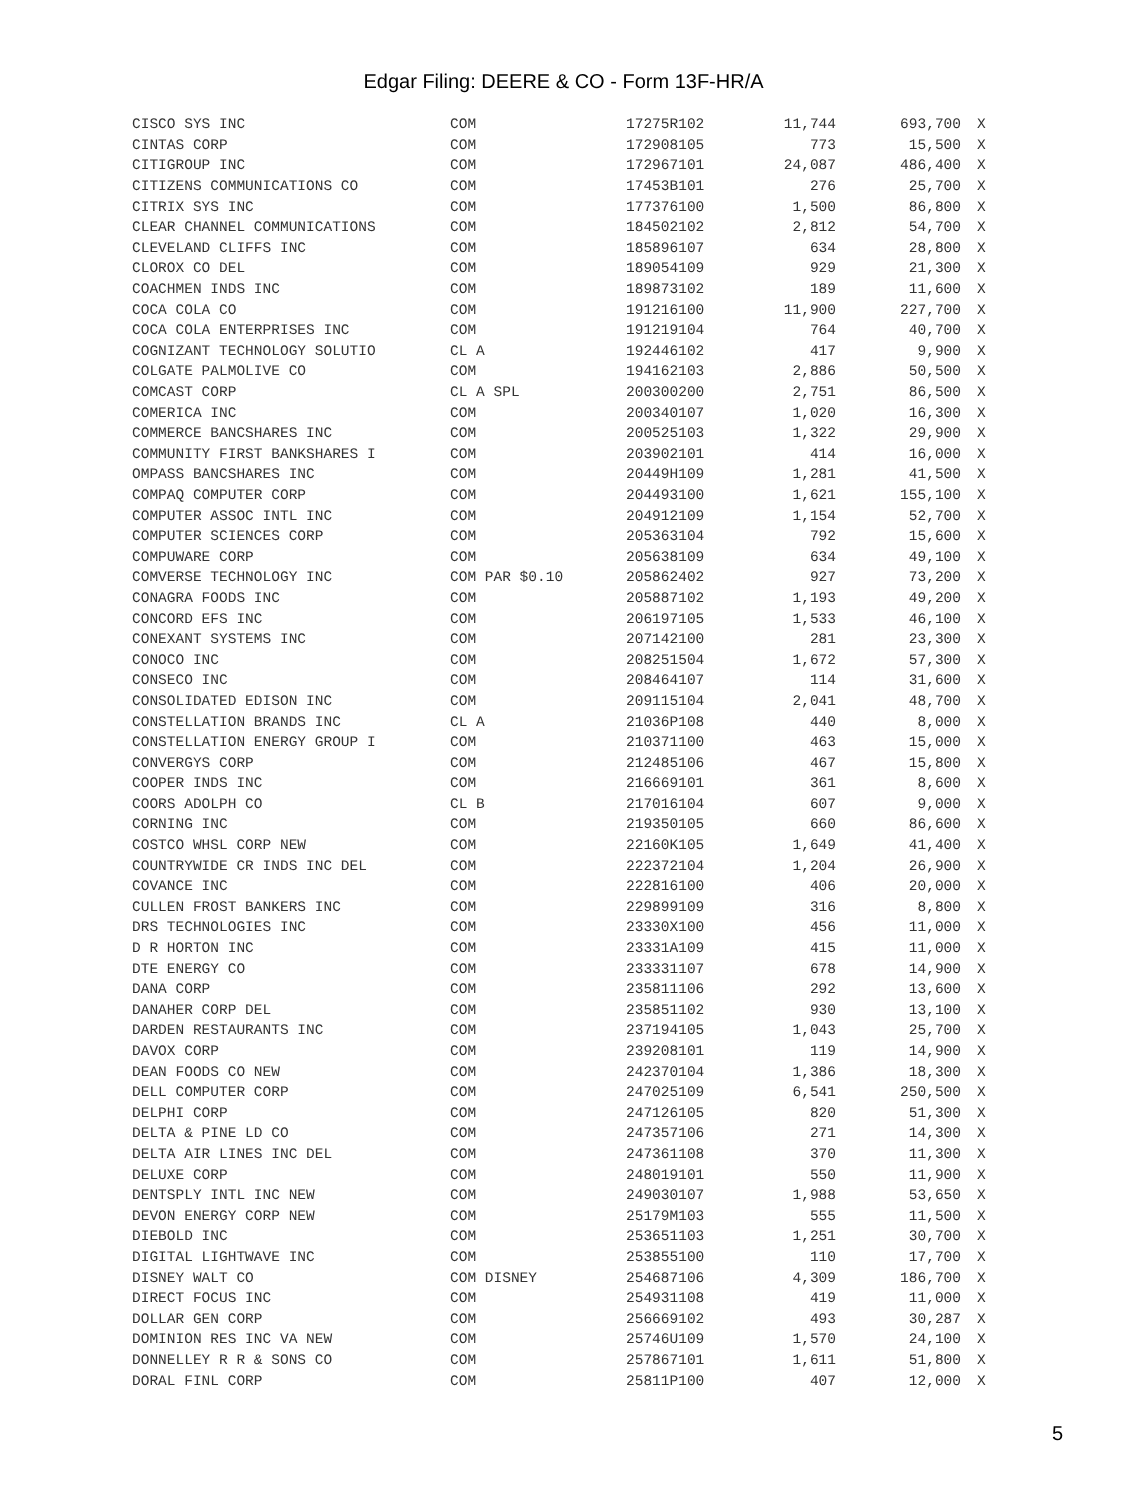Edgar Filing: DEERE & CO - Form 13F-HR/A
| CISCO SYS INC | COM | 17275R102 | 11,744 | 693,700 | X |
| CINTAS CORP | COM | 172908105 | 773 | 15,500 | X |
| CITIGROUP INC | COM | 172967101 | 24,087 | 486,400 | X |
| CITIZENS COMMUNICATIONS CO | COM | 17453B101 | 276 | 25,700 | X |
| CITRIX SYS INC | COM | 177376100 | 1,500 | 86,800 | X |
| CLEAR CHANNEL COMMUNICATIONS | COM | 184502102 | 2,812 | 54,700 | X |
| CLEVELAND CLIFFS INC | COM | 185896107 | 634 | 28,800 | X |
| CLOROX CO DEL | COM | 189054109 | 929 | 21,300 | X |
| COACHMEN INDS INC | COM | 189873102 | 189 | 11,600 | X |
| COCA COLA CO | COM | 191216100 | 11,900 | 227,700 | X |
| COCA COLA ENTERPRISES INC | COM | 191219104 | 764 | 40,700 | X |
| COGNIZANT TECHNOLOGY SOLUTIO | CL A | 192446102 | 417 | 9,900 | X |
| COLGATE PALMOLIVE CO | COM | 194162103 | 2,886 | 50,500 | X |
| COMCAST CORP | CL A SPL | 200300200 | 2,751 | 86,500 | X |
| COMERICA INC | COM | 200340107 | 1,020 | 16,300 | X |
| COMMERCE BANCSHARES INC | COM | 200525103 | 1,322 | 29,900 | X |
| COMMUNITY FIRST BANKSHARES I | COM | 203902101 | 414 | 16,000 | X |
| OMPASS BANCSHARES INC | COM | 20449H109 | 1,281 | 41,500 | X |
| COMPAQ COMPUTER CORP | COM | 204493100 | 1,621 | 155,100 | X |
| COMPUTER ASSOC INTL INC | COM | 204912109 | 1,154 | 52,700 | X |
| COMPUTER SCIENCES CORP | COM | 205363104 | 792 | 15,600 | X |
| COMPUWARE CORP | COM | 205638109 | 634 | 49,100 | X |
| COMVERSE TECHNOLOGY INC | COM PAR $0.10 | 205862402 | 927 | 73,200 | X |
| CONAGRA FOODS INC | COM | 205887102 | 1,193 | 49,200 | X |
| CONCORD EFS INC | COM | 206197105 | 1,533 | 46,100 | X |
| CONEXANT SYSTEMS INC | COM | 207142100 | 281 | 23,300 | X |
| CONOCO INC | COM | 208251504 | 1,672 | 57,300 | X |
| CONSECO INC | COM | 208464107 | 114 | 31,600 | X |
| CONSOLIDATED EDISON INC | COM | 209115104 | 2,041 | 48,700 | X |
| CONSTELLATION BRANDS INC | CL A | 21036P108 | 440 | 8,000 | X |
| CONSTELLATION ENERGY GROUP I | COM | 210371100 | 463 | 15,000 | X |
| CONVERGYS CORP | COM | 212485106 | 467 | 15,800 | X |
| COOPER INDS INC | COM | 216669101 | 361 | 8,600 | X |
| COORS ADOLPH CO | CL B | 217016104 | 607 | 9,000 | X |
| CORNING INC | COM | 219350105 | 660 | 86,600 | X |
| COSTCO WHSL CORP NEW | COM | 22160K105 | 1,649 | 41,400 | X |
| COUNTRYWIDE CR INDS INC DEL | COM | 222372104 | 1,204 | 26,900 | X |
| COVANCE INC | COM | 222816100 | 406 | 20,000 | X |
| CULLEN FROST BANKERS INC | COM | 229899109 | 316 | 8,800 | X |
| DRS TECHNOLOGIES INC | COM | 23330X100 | 456 | 11,000 | X |
| D R HORTON INC | COM | 23331A109 | 415 | 11,000 | X |
| DTE ENERGY CO | COM | 233331107 | 678 | 14,900 | X |
| DANA CORP | COM | 235811106 | 292 | 13,600 | X |
| DANAHER CORP DEL | COM | 235851102 | 930 | 13,100 | X |
| DARDEN RESTAURANTS INC | COM | 237194105 | 1,043 | 25,700 | X |
| DAVOX CORP | COM | 239208101 | 119 | 14,900 | X |
| DEAN FOODS CO NEW | COM | 242370104 | 1,386 | 18,300 | X |
| DELL COMPUTER CORP | COM | 247025109 | 6,541 | 250,500 | X |
| DELPHI CORP | COM | 247126105 | 820 | 51,300 | X |
| DELTA & PINE LD CO | COM | 247357106 | 271 | 14,300 | X |
| DELTA AIR LINES INC DEL | COM | 247361108 | 370 | 11,300 | X |
| DELUXE CORP | COM | 248019101 | 550 | 11,900 | X |
| DENTSPLY INTL INC NEW | COM | 249030107 | 1,988 | 53,650 | X |
| DEVON ENERGY CORP NEW | COM | 25179M103 | 555 | 11,500 | X |
| DIEBOLD INC | COM | 253651103 | 1,251 | 30,700 | X |
| DIGITAL LIGHTWAVE INC | COM | 253855100 | 110 | 17,700 | X |
| DISNEY WALT CO | COM DISNEY | 254687106 | 4,309 | 186,700 | X |
| DIRECT FOCUS INC | COM | 254931108 | 419 | 11,000 | X |
| DOLLAR GEN CORP | COM | 256669102 | 493 | 30,287 | X |
| DOMINION RES INC VA NEW | COM | 25746U109 | 1,570 | 24,100 | X |
| DONNELLEY R R & SONS CO | COM | 257867101 | 1,611 | 51,800 | X |
| DORAL FINL CORP | COM | 25811P100 | 407 | 12,000 | X |
5